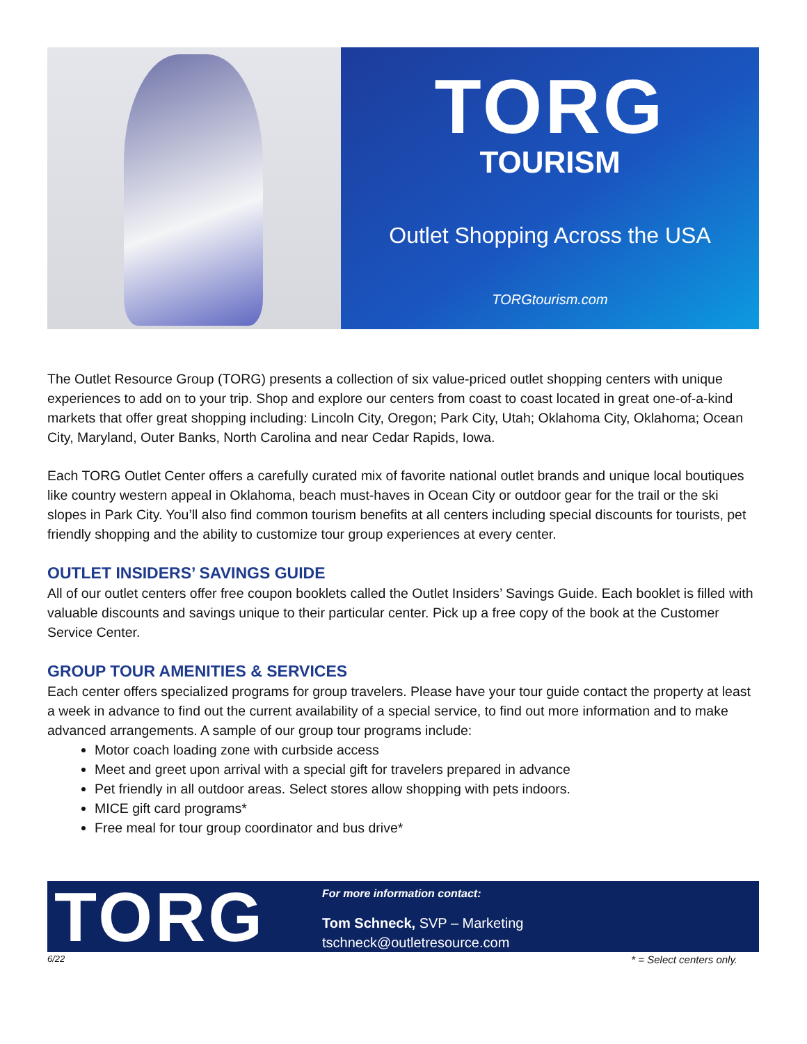TORG
TOURISM
Outlet Shopping Across the USA
TORGtourism.com
The Outlet Resource Group (TORG) presents a collection of six value-priced outlet shopping centers with unique experiences to add on to your trip. Shop and explore our centers from coast to coast located in great one-of-a-kind markets that offer great shopping including: Lincoln City, Oregon; Park City, Utah; Oklahoma City, Oklahoma; Ocean City, Maryland, Outer Banks, North Carolina and near Cedar Rapids, Iowa.
Each TORG Outlet Center offers a carefully curated mix of favorite national outlet brands and unique local boutiques like country western appeal in Oklahoma, beach must-haves in Ocean City or outdoor gear for the trail or the ski slopes in Park City. You’ll also find common tourism benefits at all centers including special discounts for tourists, pet friendly shopping and the ability to customize tour group experiences at every center.
OUTLET INSIDERS’ SAVINGS GUIDE
All of our outlet centers offer free coupon booklets called the Outlet Insiders’ Savings Guide. Each booklet is filled with valuable discounts and savings unique to their particular center. Pick up a free copy of the book at the Customer Service Center.
GROUP TOUR AMENITIES & SERVICES
Each center offers specialized programs for group travelers. Please have your tour guide contact the property at least a week in advance to find out the current availability of a special service, to find out more information and to make advanced arrangements. A sample of our group tour programs include:
Motor coach loading zone with curbside access
Meet and greet upon arrival with a special gift for travelers prepared in advance
Pet friendly in all outdoor areas. Select stores allow shopping with pets indoors.
MICE gift card programs*
Free meal for tour group coordinator and bus drive*
TORG
For more information contact:
Tom Schneck, SVP – Marketing
tschneck@outletresource.com
6/22 * = Select centers only.